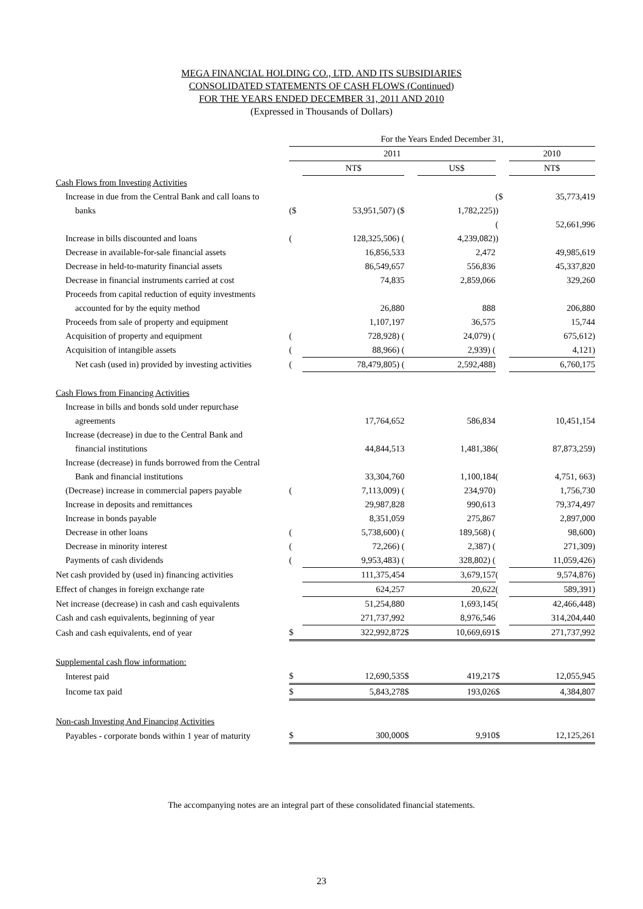MEGA FINANCIAL HOLDING CO., LTD. AND ITS SUBSIDIARIES
CONSOLIDATED STATEMENTS OF CASH FLOWS (Continued)
FOR THE YEARS ENDED DECEMBER 31, 2011 AND 2010
(Expressed in Thousands of Dollars)
| | For the Years Ended December 31, | | | | | |
| --- | --- | --- | --- | --- | --- | --- |
| | 2011 | | | | | 2010 |
| | | NT$ | | US$ | | NT$ |
| Cash Flows from Investing Activities | | | | | | |
| Increase in due from the Central Bank and call loans to | | | | | ($ | 35,773,419 |
| banks | ($ | 53,951,507) ($ | | 1,782,225) | ) | |
| | | | | | ( | 52,661,996 |
| Increase in bills discounted and loans | ( | 128,325,506) ( | | 4,239,082) | ) | |
| Decrease in available-for-sale financial assets | | 16,856,533 | | 2,472 | | 49,985,619 |
| Decrease in held-to-maturity financial assets | | 86,549,657 | | 556,836 | | 45,337,820 |
| Decrease in financial instruments carried at cost | | 74,835 | | 2,859,066 | | 329,260 |
| Proceeds from capital reduction of equity investments | | | | | | |
| accounted for by the equity method | | 26,880 | | 888 | | 206,880 |
| Proceeds from sale of property and equipment | | 1,107,197 | | 36,575 | | 15,744 |
| Acquisition of property and equipment | ( | 728,928) ( | | 24,079) ( | | 675,612) |
| Acquisition of intangible assets | ( | 88,966) ( | | 2,939) ( | | 4,121) |
| Net cash (used in) provided by investing activities | ( | 78,479,805) ( | | 2,592,488) | | 6,760,175 |
| Cash Flows from Financing Activities | | | | | | |
| Increase in bills and bonds sold under repurchase | | | | | | |
| agreements | | 17,764,652 | | 586,834 | | 10,451,154 |
| Increase (decrease) in due to the Central Bank and | | | | | | |
| financial institutions | | 44,844,513 | | 1,481,386 | ( | 87,873,259) |
| Increase (decrease) in funds borrowed from the Central | | | | | | |
| Bank and financial institutions | | 33,304,760 | | 1,100,184 | ( | 4,751, 663) |
| (Decrease) increase in commercial papers payable | ( | 7,113,009) ( | | 234,970) | | 1,756,730 |
| Increase in deposits and remittances | | 29,987,828 | | 990,613 | | 79,374,497 |
| Increase in bonds payable | | 8,351,059 | | 275,867 | | 2,897,000 |
| Decrease in other loans | ( | 5,738,600) ( | | 189,568) ( | | 98,600) |
| Decrease in minority interest | ( | 72,266) ( | | 2,387) ( | | 271,309) |
| Payments of cash dividends | ( | 9,953,483) ( | | 328,802) ( | | 11,059,426) |
| Net cash provided by (used in) financing activities | | 111,375,454 | | 3,679,157 | ( | 9,574,876) |
| Effect of changes in foreign exchange rate | | 624,257 | | 20,622 | ( | 589,391) |
| Net increase (decrease) in cash and cash equivalents | | 51,254,880 | | 1,693,145 | ( | 42,466,448) |
| Cash and cash equivalents, beginning of year | | 271,737,992 | | 8,976,546 | | 314,204,440 |
| Cash and cash equivalents, end of year | $ | 322,992,872 | $ | 10,669,691 | $ | 271,737,992 |
| Supplemental cash flow information: | | | | | | |
| Interest paid | $ | 12,690,535 | $ | 419,217 | $ | 12,055,945 |
| Income tax paid | $ | 5,843,278 | $ | 193,026 | $ | 4,384,807 |
| Non-cash Investing And Financing Activities | | | | | | |
| Payables - corporate bonds within 1 year of maturity | $ | 300,000 | $ | 9,910 | $ | 12,125,261 |
The accompanying notes are an integral part of these consolidated financial statements.
23